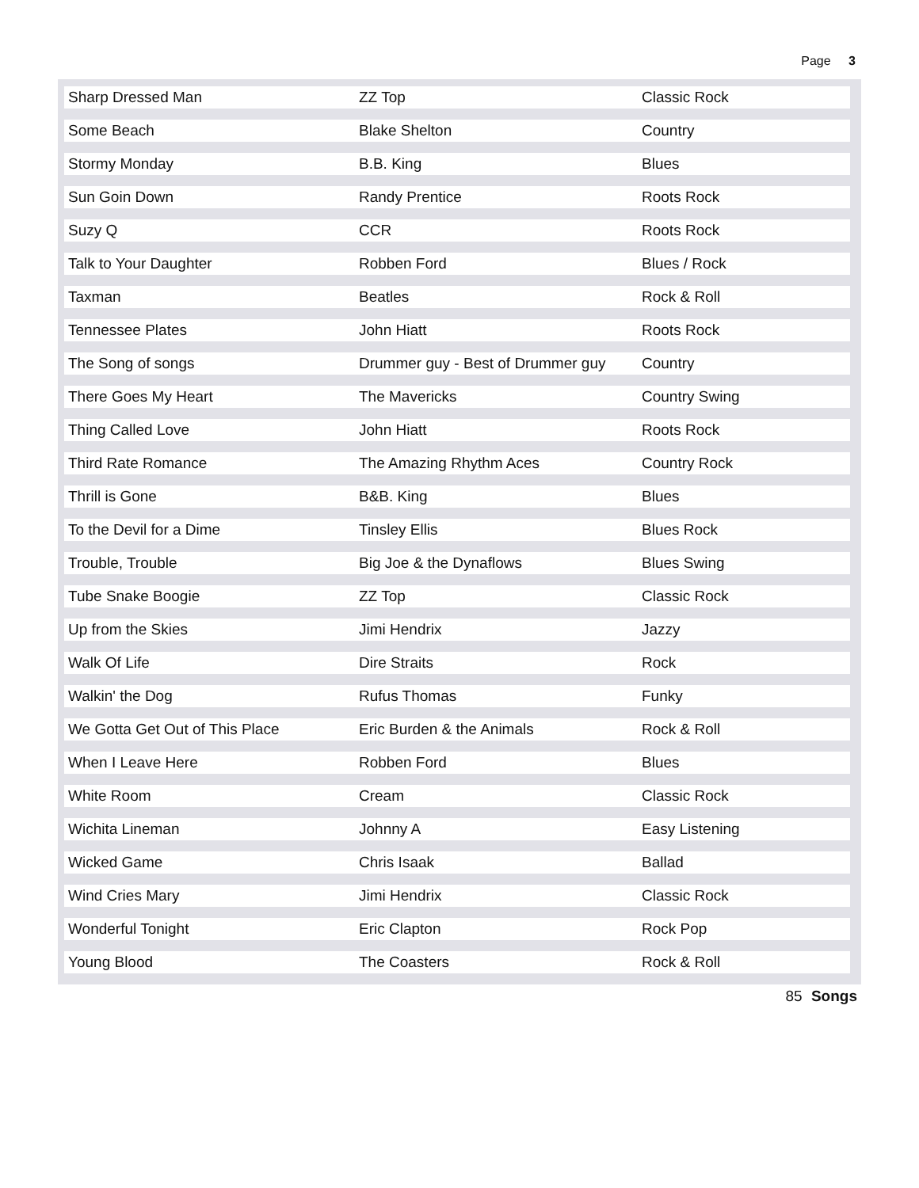Page 3
| Sharp Dressed Man | ZZ Top | Classic Rock |
| Some Beach | Blake Shelton | Country |
| Stormy Monday | B.B. King | Blues |
| Sun Goin Down | Randy Prentice | Roots Rock |
| Suzy Q | CCR | Roots Rock |
| Talk to Your Daughter | Robben Ford | Blues / Rock |
| Taxman | Beatles | Rock & Roll |
| Tennessee Plates | John Hiatt | Roots Rock |
| The Song of songs | Drummer guy - Best of Drummer guy | Country |
| There Goes My Heart | The Mavericks | Country Swing |
| Thing Called Love | John Hiatt | Roots Rock |
| Third Rate Romance | The Amazing Rhythm Aces | Country Rock |
| Thrill is Gone | B&B. King | Blues |
| To the Devil for a Dime | Tinsley Ellis | Blues Rock |
| Trouble, Trouble | Big Joe & the Dynaflows | Blues Swing |
| Tube Snake Boogie | ZZ Top | Classic Rock |
| Up from the Skies | Jimi Hendrix | Jazzy |
| Walk Of Life | Dire Straits | Rock |
| Walkin' the Dog | Rufus Thomas | Funky |
| We Gotta Get Out of This Place | Eric Burden & the Animals | Rock & Roll |
| When I Leave Here | Robben Ford | Blues |
| White Room | Cream | Classic Rock |
| Wichita Lineman | Johnny A | Easy Listening |
| Wicked Game | Chris Isaak | Ballad |
| Wind Cries Mary | Jimi Hendrix | Classic Rock |
| Wonderful Tonight | Eric Clapton | Rock Pop |
| Young Blood | The Coasters | Rock & Roll |
85 Songs